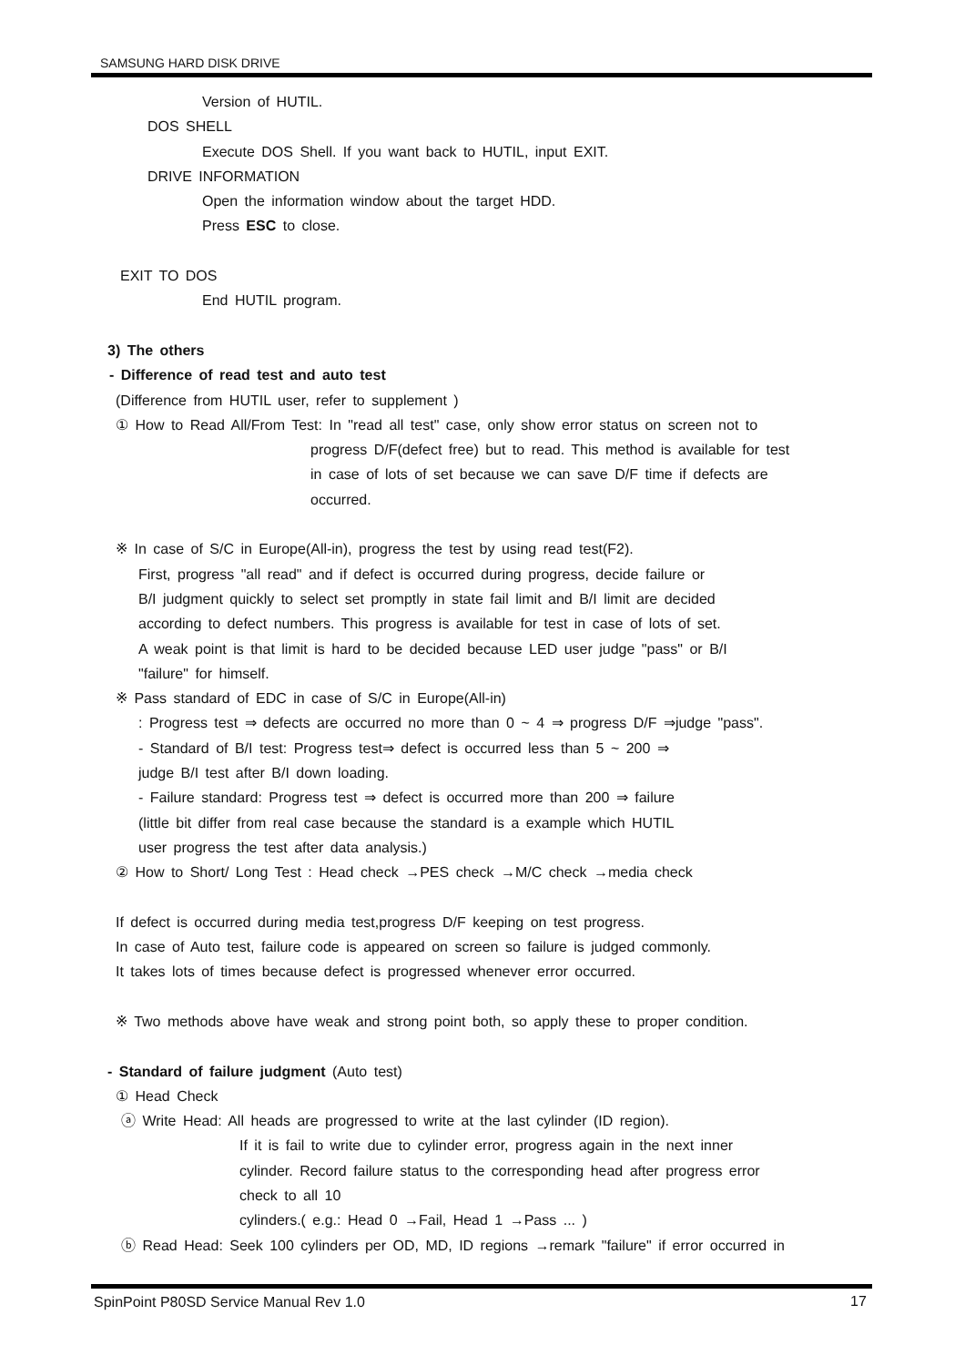SAMSUNG HARD DISK DRIVE
Version of HUTIL.
DOS SHELL
Execute DOS Shell. If you want back to HUTIL, input EXIT.
DRIVE INFORMATION
Open the information window about the target HDD.
Press ESC to close.
EXIT TO DOS
End HUTIL program.
3) The others
- Difference of read test and auto test
(Difference from HUTIL user, refer to supplement )
① How to Read All/From Test: In "read all test" case, only show error status on screen not to
progress D/F(defect free) but to read. This method is available for test
in case of lots of set because we can save D/F time if defects are
occurred.
※ In case of S/C in Europe(All-in), progress the test by using read test(F2).
First, progress "all read" and if defect is occurred during progress, decide failure or
B/I judgment quickly to select set promptly in state fail limit and B/I limit are decided
according to defect numbers. This progress is available for test in case of lots of set.
A weak point is that limit is hard to be decided because LED user judge "pass" or B/I
"failure" for himself.
※ Pass standard of EDC in case of S/C in Europe(All-in)
: Progress test ⇒ defects are occurred no more than 0 ~ 4 ⇒ progress D/F ⇒judge "pass".
- Standard of B/I test: Progress test⇒ defect is occurred less than 5 ~ 200 ⇒
judge B/I test after B/I down loading.
- Failure standard: Progress test ⇒ defect is occurred more than 200 ⇒ failure
(little bit differ from real case because the standard is a example which HUTIL
user progress the test after data analysis.)
② How to Short/ Long Test : Head check →PES check →M/C check →media check
If defect is occurred during media test,progress D/F keeping on test progress.
In case of Auto test, failure code is appeared on screen so failure is judged commonly.
It takes lots of times because defect is progressed whenever error occurred.
※ Two methods above have weak and strong point both, so apply these to proper condition.
- Standard of failure judgment (Auto test)
① Head Check
ⓐ Write Head: All heads are progressed to write at the last cylinder (ID region).
If it is fail to write due to cylinder error, progress again in the next inner
cylinder. Record failure status to the corresponding head after progress error
check to all 10
cylinders.( e.g.: Head 0 →Fail, Head 1 →Pass ... )
ⓑ Read Head: Seek 100 cylinders per OD, MD, ID regions →remark "failure" if error occurred in
SpinPoint P80SD Service Manual Rev 1.0
17